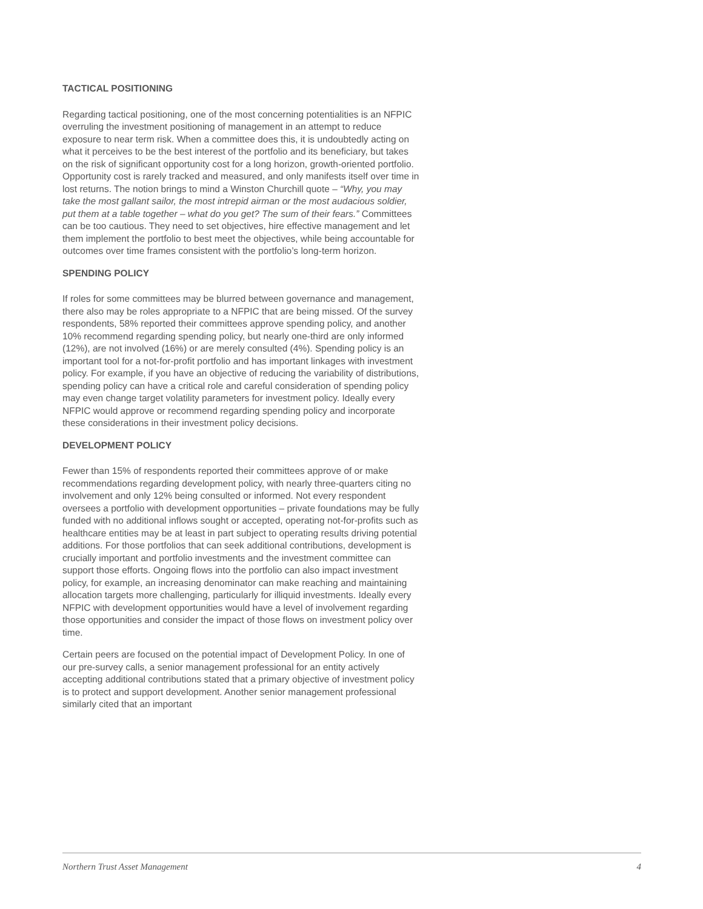TACTICAL POSITIONING
Regarding tactical positioning, one of the most concerning potentialities is an NFPIC overruling the investment positioning of management in an attempt to reduce exposure to near term risk. When a committee does this, it is undoubtedly acting on what it perceives to be the best interest of the portfolio and its beneficiary, but takes on the risk of significant opportunity cost for a long horizon, growth-oriented portfolio. Opportunity cost is rarely tracked and measured, and only manifests itself over time in lost returns. The notion brings to mind a Winston Churchill quote – “Why, you may take the most gallant sailor, the most intrepid airman or the most audacious soldier, put them at a table together – what do you get? The sum of their fears.” Committees can be too cautious. They need to set objectives, hire effective management and let them implement the portfolio to best meet the objectives, while being accountable for outcomes over time frames consistent with the portfolio’s long-term horizon.
SPENDING POLICY
If roles for some committees may be blurred between governance and management, there also may be roles appropriate to a NFPIC that are being missed. Of the survey respondents, 58% reported their committees approve spending policy, and another 10% recommend regarding spending policy, but nearly one-third are only informed (12%), are not involved (16%) or are merely consulted (4%). Spending policy is an important tool for a not-for-profit portfolio and has important linkages with investment policy. For example, if you have an objective of reducing the variability of distributions, spending policy can have a critical role and careful consideration of spending policy may even change target volatility parameters for investment policy. Ideally every NFPIC would approve or recommend regarding spending policy and incorporate these considerations in their investment policy decisions.
DEVELOPMENT POLICY
Fewer than 15% of respondents reported their committees approve of or make recommendations regarding development policy, with nearly three-quarters citing no involvement and only 12% being consulted or informed. Not every respondent oversees a portfolio with development opportunities – private foundations may be fully funded with no additional inflows sought or accepted, operating not-for-profits such as healthcare entities may be at least in part subject to operating results driving potential additions. For those portfolios that can seek additional contributions, development is crucially important and portfolio investments and the investment committee can support those efforts. Ongoing flows into the portfolio can also impact investment policy, for example, an increasing denominator can make reaching and maintaining allocation targets more challenging, particularly for illiquid investments. Ideally every NFPIC with development opportunities would have a level of involvement regarding those opportunities and consider the impact of those flows on investment policy over time.
Certain peers are focused on the potential impact of Development Policy. In one of our pre-survey calls, a senior management professional for an entity actively accepting additional contributions stated that a primary objective of investment policy is to protect and support development. Another senior management professional similarly cited that an important
Northern Trust Asset Management 4